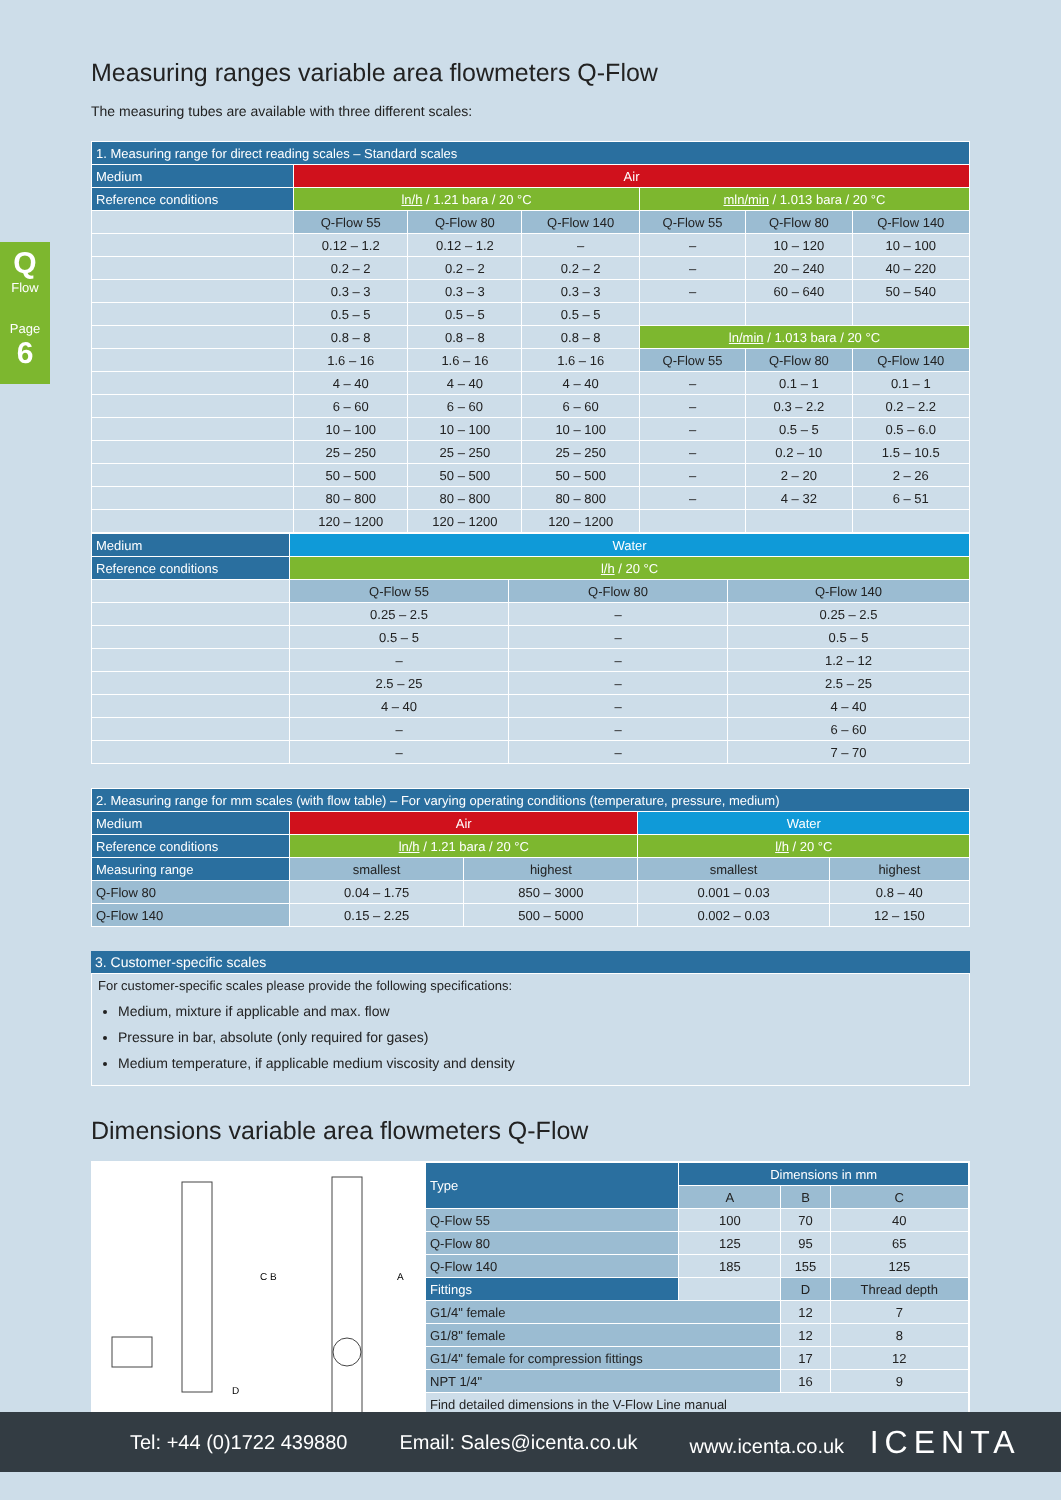Q
Flow
Page
6
Measuring ranges variable area flowmeters Q-Flow
The measuring tubes are available with three different scales:
| 1. Measuring range for direct reading scales – Standard scales | | | | | | |
| Medium | Air | | | | | |
| Reference conditions | ln/h / 1.21 bara / 20 °C | | | mln/min / 1.013 bara / 20 °C | | |
| | Q-Flow 55 | Q-Flow 80 | Q-Flow 140 | Q-Flow 55 | Q-Flow 80 | Q-Flow 140 |
| | 0.12 – 1.2 | 0.12 – 1.2 | – | – | 10 – 120 | 10 – 100 |
| | 0.2 – 2 | 0.2 – 2 | 0.2 – 2 | – | 20 – 240 | 40 – 220 |
| | 0.3 – 3 | 0.3 – 3 | 0.3 – 3 | – | 60 – 640 | 50 – 540 |
| | 0.5 – 5 | 0.5 – 5 | 0.5 – 5 | | | |
| | 0.8 – 8 | 0.8 – 8 | 0.8 – 8 | ln/min / 1.013 bara / 20 °C | | |
| | 1.6 – 16 | 1.6 – 16 | 1.6 – 16 | Q-Flow 55 | Q-Flow 80 | Q-Flow 140 |
| | 4 – 40 | 4 – 40 | 4 – 40 | – | 0.1 – 1 | 0.1 – 1 |
| | 6 – 60 | 6 – 60 | 6 – 60 | – | 0.3 – 2.2 | 0.2 – 2.2 |
| | 10 – 100 | 10 – 100 | 10 – 100 | – | 0.5 – 5 | 0.5 – 6.0 |
| | 25 – 250 | 25 – 250 | 25 – 250 | – | 0.2 – 10 | 1.5 – 10.5 |
| | 50 – 500 | 50 – 500 | 50 – 500 | – | 2 – 20 | 2 – 26 |
| | 80 – 800 | 80 – 800 | 80 – 800 | – | 4 – 32 | 6 – 51 |
| | 120 – 1200 | 120 – 1200 | 120 – 1200 | | | |
| Medium | Water | | |
| Reference conditions | l/h / 20 °C | | |
| | Q-Flow 55 | Q-Flow 80 | Q-Flow 140 |
| | 0.25 – 2.5 | – | 0.25 – 2.5 |
| | 0.5 – 5 | – | 0.5 – 5 |
| | – | – | 1.2 – 12 |
| | 2.5 – 25 | – | 2.5 – 25 |
| | 4 – 40 | – | 4 – 40 |
| | – | – | 6 – 60 |
| | – | – | 7 – 70 |
| 2. Measuring range for mm scales (with flow table) – For varying operating conditions (temperature, pressure, medium) | | | | |
| Medium | Air | | Water | |
| Reference conditions | ln/h / 1.21 bara / 20 °C | | l/h / 20 °C | |
| Measuring range | smallest | highest | smallest | highest |
| Q-Flow 80 | 0.04 – 1.75 | 850 – 3000 | 0.001 – 0.03 | 0.8 – 40 |
| Q-Flow 140 | 0.15 – 2.25 | 500 – 5000 | 0.002 – 0.03 | 12 – 150 |
3. Customer-specific scales
For customer-specific scales please provide the following specifications:
Medium, mixture if applicable and max. flow
Pressure in bar, absolute (only required for gases)
Medium temperature, if applicable medium viscosity and density
Dimensions variable area flowmeters Q-Flow
C B
A
D
| Type | Dimensions in mm | | |
| | A | B | C |
| Q-Flow 55 | 100 | 70 | 40 |
| Q-Flow 80 | 125 | 95 | 65 |
| Q-Flow 140 | 185 | 155 | 125 |
| Fittings | | D | Thread depth |
| G1/4" female | | 12 | 7 |
| G1/8" female | | 12 | 8 |
| G1/4" female for compression fittings | | 17 | 12 |
| NPT 1/4" | | 16 | 9 |
| Find detailed dimensions in the V-Flow Line manual | | | |
Tel: +44 (0)1722 439880 Email: Sales@icenta.co.uk www.icenta.co.uk ICENTA